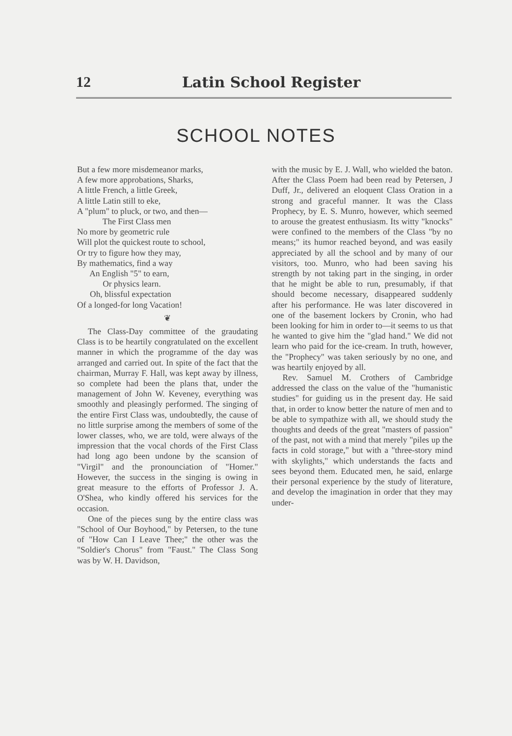12 Latin School Register
SCHOOL NOTES
But a few more misdemeanor marks,
A few more approbations, Sharks,
A little French, a little Greek,
A little Latin still to eke,
A "plum" to pluck, or two, and then—
The First Class men
No more by geometric rule
Will plot the quickest route to school,
Or try to figure how they may,
By mathematics, find a way
An English "5" to earn,
Or physics learn.
Oh, blissful expectation
Of a longed-for long Vacation!
❦
The Class-Day committee of the graudating Class is to be heartily congratulated on the excellent manner in which the programme of the day was arranged and carried out. In spite of the fact that the chairman, Murray F. Hall, was kept away by illness, so complete had been the plans that, under the management of John W. Keveney, everything was smoothly and pleasingly performed. The singing of the entire First Class was, undoubtedly, the cause of no little surprise among the members of some of the lower classes, who, we are told, were always of the impression that the vocal chords of the First Class had long ago been undone by the scansion of "Virgil" and the pronounciation of "Homer." However, the success in the singing is owing in great measure to the efforts of Professor J. A. O'Shea, who kindly offered his services for the occasion.
One of the pieces sung by the entire class was "School of Our Boyhood," by Petersen, to the tune of "How Can I Leave Thee;" the other was the "Soldier's Chorus" from "Faust." The Class Song was by W. H. Davidson,
with the music by E. J. Wall, who wielded the baton. After the Class Poem had been read by Petersen, J Duff, Jr., delivered an eloquent Class Oration in a strong and graceful manner. It was the Class Prophecy, by E. S. Munro, however, which seemed to arouse the greatest enthusiasm. Its witty "knocks" were confined to the members of the Class "by no means;" its humor reached beyond, and was easily appreciated by all the school and by many of our visitors, too. Munro, who had been saving his strength by not taking part in the singing, in order that he might be able to run, presumably, if that should become necessary, disappeared suddenly after his performance. He was later discovered in one of the basement lockers by Cronin, who had been looking for him in order to—it seems to us that he wanted to give him the "glad hand." We did not learn who paid for the ice-cream. In truth, however, the "Prophecy" was taken seriously by no one, and was heartily enjoyed by all.
Rev. Samuel M. Crothers of Cambridge addressed the class on the value of the "humanistic studies" for guiding us in the present day. He said that, in order to know better the nature of men and to be able to sympathize with all, we should study the thoughts and deeds of the great "masters of passion" of the past, not with a mind that merely "piles up the facts in cold storage," but with a "three-story mind with skylights," which understands the facts and sees beyond them. Educated men, he said, enlarge their personal experience by the study of literature, and develop the imagination in order that they may under-